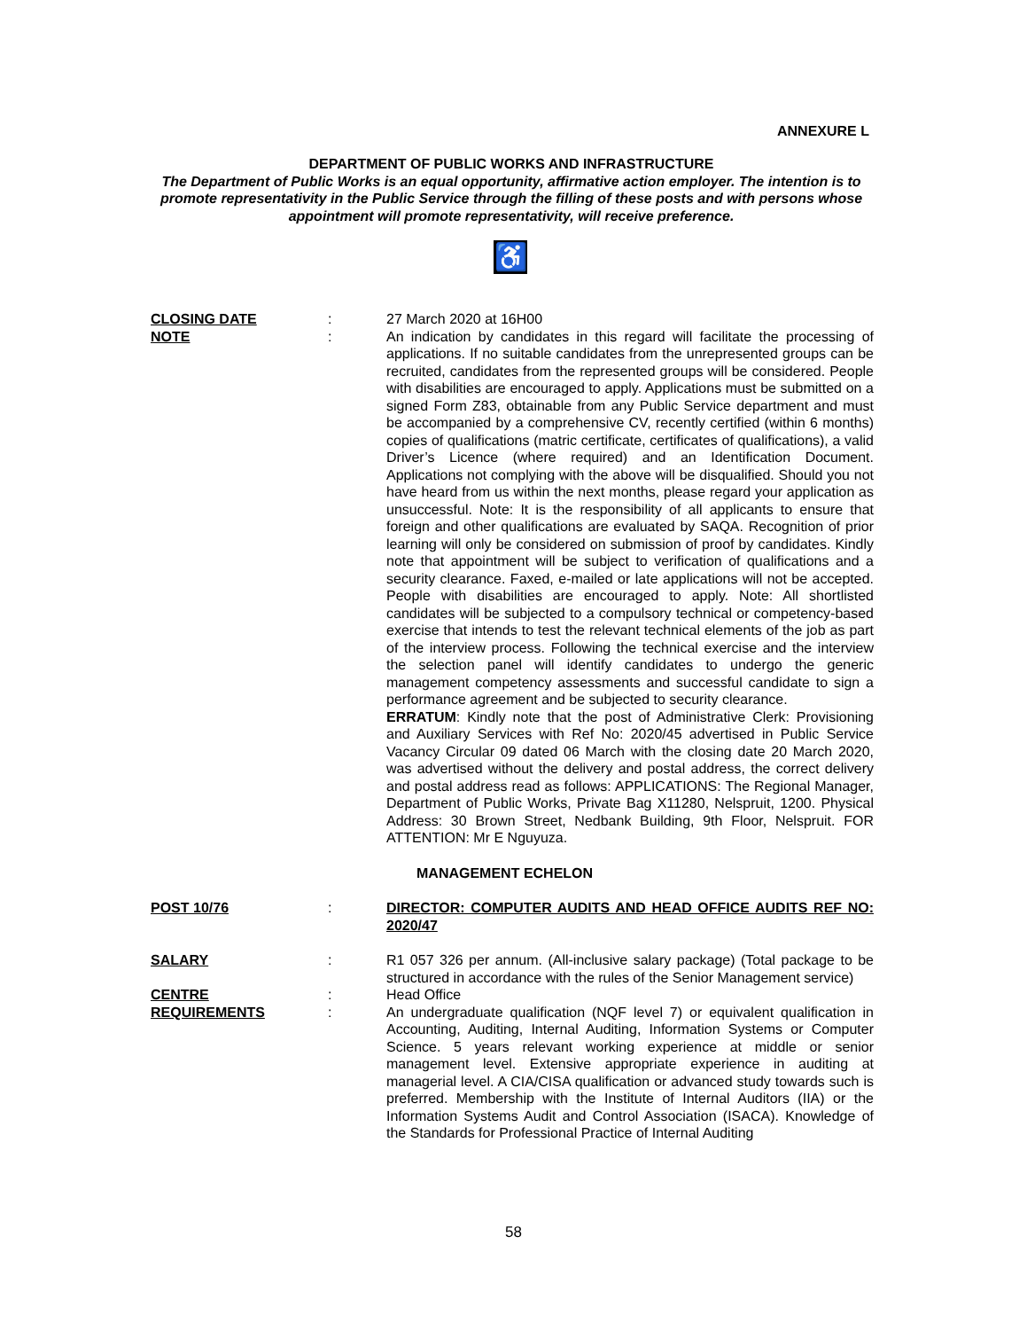ANNEXURE L
DEPARTMENT OF PUBLIC WORKS AND INFRASTRUCTURE
The Department of Public Works is an equal opportunity, affirmative action employer. The intention is to promote representativity in the Public Service through the filling of these posts and with persons whose appointment will promote representativity, will receive preference.
♿
CLOSING DATE : 27 March 2020 at 16H00
NOTE : An indication by candidates in this regard will facilitate the processing of applications. If no suitable candidates from the unrepresented groups can be recruited, candidates from the represented groups will be considered. People with disabilities are encouraged to apply. Applications must be submitted on a signed Form Z83, obtainable from any Public Service department and must be accompanied by a comprehensive CV, recently certified (within 6 months) copies of qualifications (matric certificate, certificates of qualifications), a valid Driver’s Licence (where required) and an Identification Document. Applications not complying with the above will be disqualified. Should you not have heard from us within the next months, please regard your application as unsuccessful. Note: It is the responsibility of all applicants to ensure that foreign and other qualifications are evaluated by SAQA. Recognition of prior learning will only be considered on submission of proof by candidates. Kindly note that appointment will be subject to verification of qualifications and a security clearance. Faxed, e-mailed or late applications will not be accepted. People with disabilities are encouraged to apply. Note: All shortlisted candidates will be subjected to a compulsory technical or competency-based exercise that intends to test the relevant technical elements of the job as part of the interview process. Following the technical exercise and the interview the selection panel will identify candidates to undergo the generic management competency assessments and successful candidate to sign a performance agreement and be subjected to security clearance.
ERRATUM: Kindly note that the post of Administrative Clerk: Provisioning and Auxiliary Services with Ref No: 2020/45 advertised in Public Service Vacancy Circular 09 dated 06 March with the closing date 20 March 2020, was advertised without the delivery and postal address, the correct delivery and postal address read as follows: APPLICATIONS: The Regional Manager, Department of Public Works, Private Bag X11280, Nelspruit, 1200. Physical Address: 30 Brown Street, Nedbank Building, 9th Floor, Nelspruit. FOR ATTENTION: Mr E Nguyuza.
MANAGEMENT ECHELON
POST 10/76 : DIRECTOR: COMPUTER AUDITS AND HEAD OFFICE AUDITS REF NO: 2020/47
SALARY : R1 057 326 per annum. (All-inclusive salary package) (Total package to be structured in accordance with the rules of the Senior Management service)
CENTRE : Head Office
REQUIREMENTS : An undergraduate qualification (NQF level 7) or equivalent qualification in Accounting, Auditing, Internal Auditing, Information Systems or Computer Science. 5 years relevant working experience at middle or senior management level. Extensive appropriate experience in auditing at managerial level. A CIA/CISA qualification or advanced study towards such is preferred. Membership with the Institute of Internal Auditors (IIA) or the Information Systems Audit and Control Association (ISACA). Knowledge of the Standards for Professional Practice of Internal Auditing
58